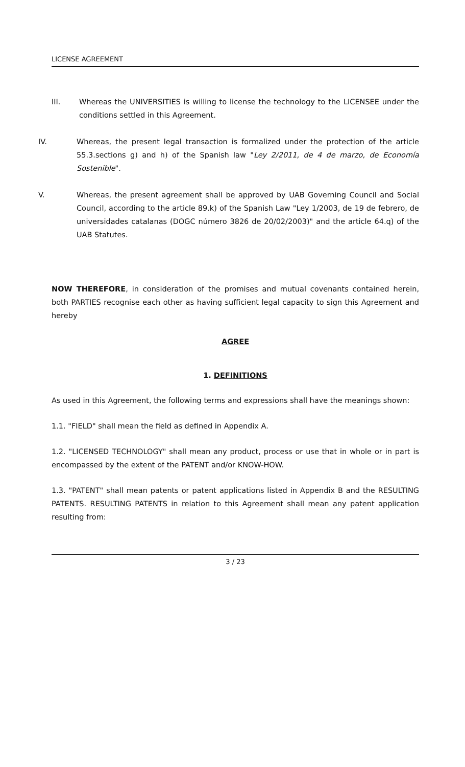LICENSE AGREEMENT
III. Whereas the UNIVERSITIES is willing to license the technology to the LICENSEE under the conditions settled in this Agreement.
IV. Whereas, the present legal transaction is formalized under the protection of the article 55.3.sections g) and h) of the Spanish law "Ley 2/2011, de 4 de marzo, de Economía Sostenible".
V. Whereas, the present agreement shall be approved by UAB Governing Council and Social Council, according to the article 89.k) of the Spanish Law "Ley 1/2003, de 19 de febrero, de universidades catalanas (DOGC número 3826 de 20/02/2003)" and the article 64.q) of the UAB Statutes.
NOW THEREFORE, in consideration of the promises and mutual covenants contained herein, both PARTIES recognise each other as having sufficient legal capacity to sign this Agreement and hereby
AGREE
1. DEFINITIONS
As used in this Agreement, the following terms and expressions shall have the meanings shown:
1.1. "FIELD" shall mean the field as defined in Appendix A.
1.2. "LICENSED TECHNOLOGY" shall mean any product, process or use that in whole or in part is encompassed by the extent of the PATENT and/or KNOW-HOW.
1.3. "PATENT" shall mean patents or patent applications listed in Appendix B and the RESULTING PATENTS. RESULTING PATENTS in relation to this Agreement shall mean any patent application resulting from:
3 / 23